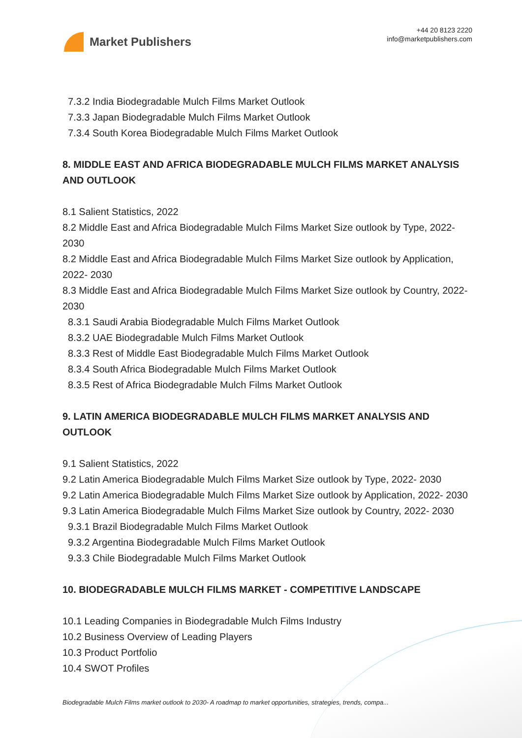Market Publishers
+44 20 8123 2220
info@marketpublishers.com
7.3.2 India Biodegradable Mulch Films Market Outlook
7.3.3 Japan Biodegradable Mulch Films Market Outlook
7.3.4 South Korea Biodegradable Mulch Films Market Outlook
8. MIDDLE EAST AND AFRICA BIODEGRADABLE MULCH FILMS MARKET ANALYSIS AND OUTLOOK
8.1 Salient Statistics, 2022
8.2 Middle East and Africa Biodegradable Mulch Films Market Size outlook by Type, 2022- 2030
8.2 Middle East and Africa Biodegradable Mulch Films Market Size outlook by Application, 2022- 2030
8.3 Middle East and Africa Biodegradable Mulch Films Market Size outlook by Country, 2022- 2030
8.3.1 Saudi Arabia Biodegradable Mulch Films Market Outlook
8.3.2 UAE Biodegradable Mulch Films Market Outlook
8.3.3 Rest of Middle East Biodegradable Mulch Films Market Outlook
8.3.4 South Africa Biodegradable Mulch Films Market Outlook
8.3.5 Rest of Africa Biodegradable Mulch Films Market Outlook
9. LATIN AMERICA BIODEGRADABLE MULCH FILMS MARKET ANALYSIS AND OUTLOOK
9.1 Salient Statistics, 2022
9.2 Latin America Biodegradable Mulch Films Market Size outlook by Type, 2022- 2030
9.2 Latin America Biodegradable Mulch Films Market Size outlook by Application, 2022- 2030
9.3 Latin America Biodegradable Mulch Films Market Size outlook by Country, 2022- 2030
9.3.1 Brazil Biodegradable Mulch Films Market Outlook
9.3.2 Argentina Biodegradable Mulch Films Market Outlook
9.3.3 Chile Biodegradable Mulch Films Market Outlook
10. BIODEGRADABLE MULCH FILMS MARKET - COMPETITIVE LANDSCAPE
10.1 Leading Companies in Biodegradable Mulch Films Industry
10.2 Business Overview of Leading Players
10.3 Product Portfolio
10.4 SWOT Profiles
Biodegradable Mulch Films market outlook to 2030- A roadmap to market opportunities, strategies, trends, compa...